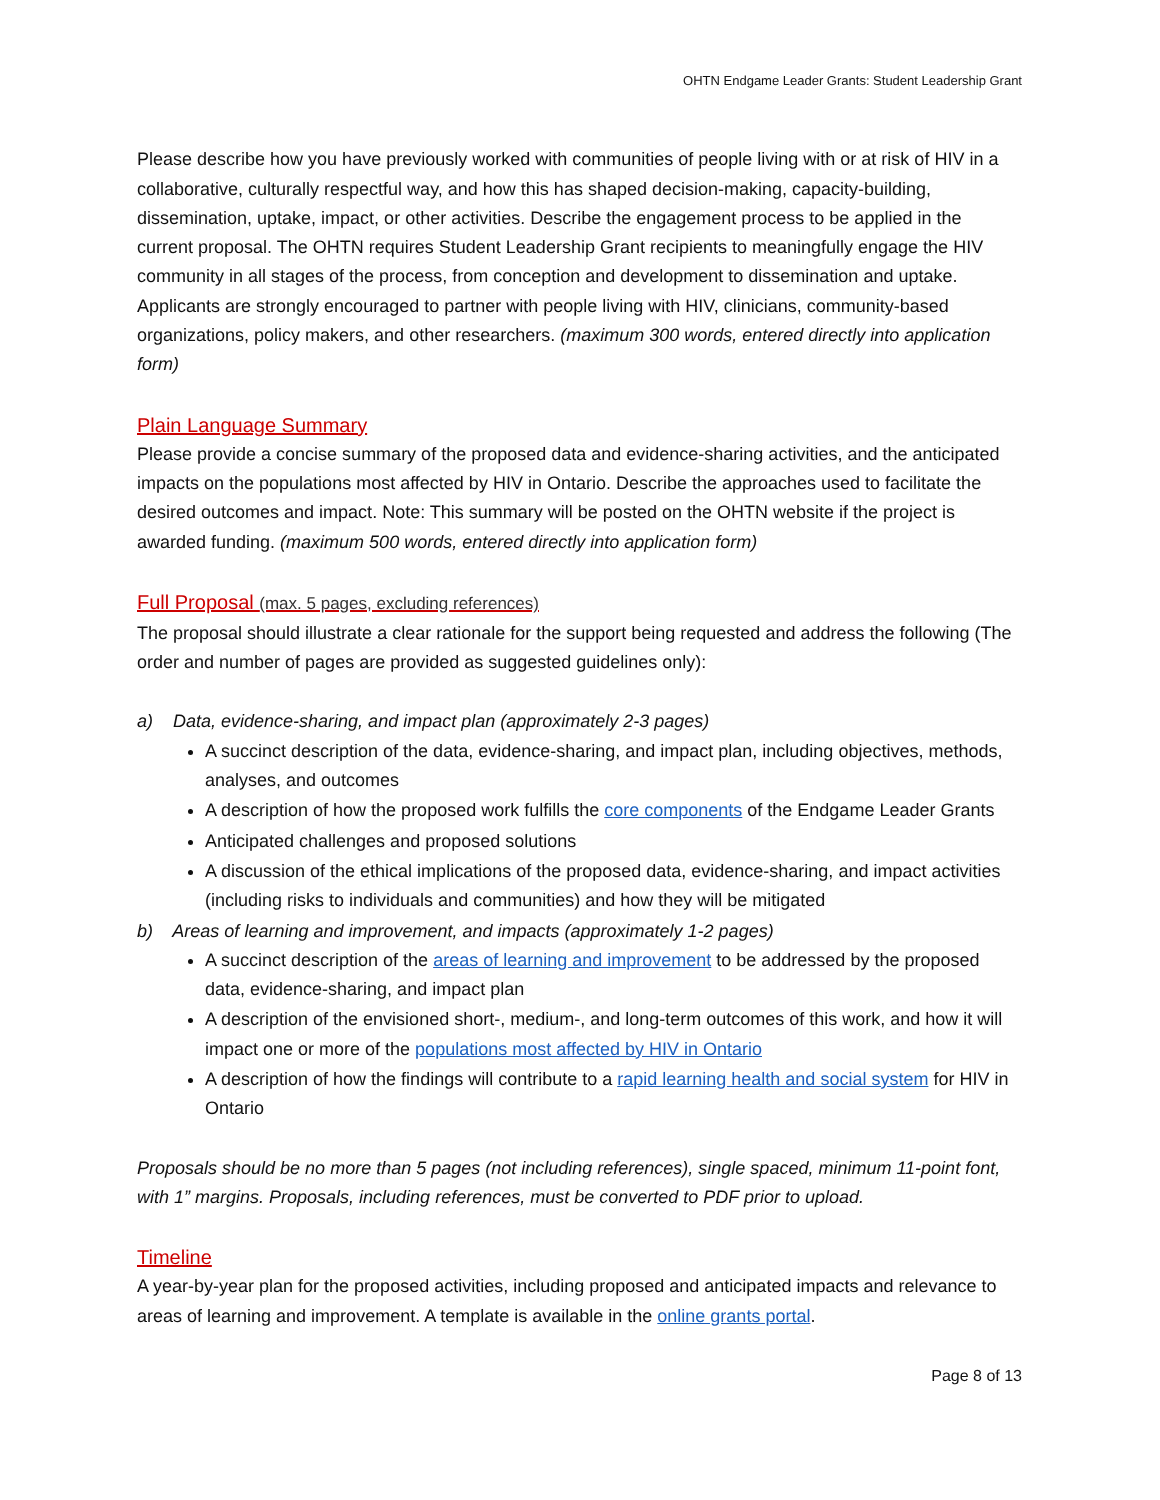OHTN Endgame Leader Grants: Student Leadership Grant
Please describe how you have previously worked with communities of people living with or at risk of HIV in a collaborative, culturally respectful way, and how this has shaped decision-making, capacity-building, dissemination, uptake, impact, or other activities. Describe the engagement process to be applied in the current proposal. The OHTN requires Student Leadership Grant recipients to meaningfully engage the HIV community in all stages of the process, from conception and development to dissemination and uptake. Applicants are strongly encouraged to partner with people living with HIV, clinicians, community-based organizations, policy makers, and other researchers. (maximum 300 words, entered directly into application form)
Plain Language Summary
Please provide a concise summary of the proposed data and evidence-sharing activities, and the anticipated impacts on the populations most affected by HIV in Ontario. Describe the approaches used to facilitate the desired outcomes and impact. Note: This summary will be posted on the OHTN website if the project is awarded funding. (maximum 500 words, entered directly into application form)
Full Proposal (max. 5 pages, excluding references)
The proposal should illustrate a clear rationale for the support being requested and address the following (The order and number of pages are provided as suggested guidelines only):
a) Data, evidence-sharing, and impact plan (approximately 2-3 pages)
A succinct description of the data, evidence-sharing, and impact plan, including objectives, methods, analyses, and outcomes
A description of how the proposed work fulfills the core components of the Endgame Leader Grants
Anticipated challenges and proposed solutions
A discussion of the ethical implications of the proposed data, evidence-sharing, and impact activities (including risks to individuals and communities) and how they will be mitigated
b) Areas of learning and improvement, and impacts (approximately 1-2 pages)
A succinct description of the areas of learning and improvement to be addressed by the proposed data, evidence-sharing, and impact plan
A description of the envisioned short-, medium-, and long-term outcomes of this work, and how it will impact one or more of the populations most affected by HIV in Ontario
A description of how the findings will contribute to a rapid learning health and social system for HIV in Ontario
Proposals should be no more than 5 pages (not including references), single spaced, minimum 11-point font, with 1” margins. Proposals, including references, must be converted to PDF prior to upload.
Timeline
A year-by-year plan for the proposed activities, including proposed and anticipated impacts and relevance to areas of learning and improvement. A template is available in the online grants portal.
Page 8 of 13